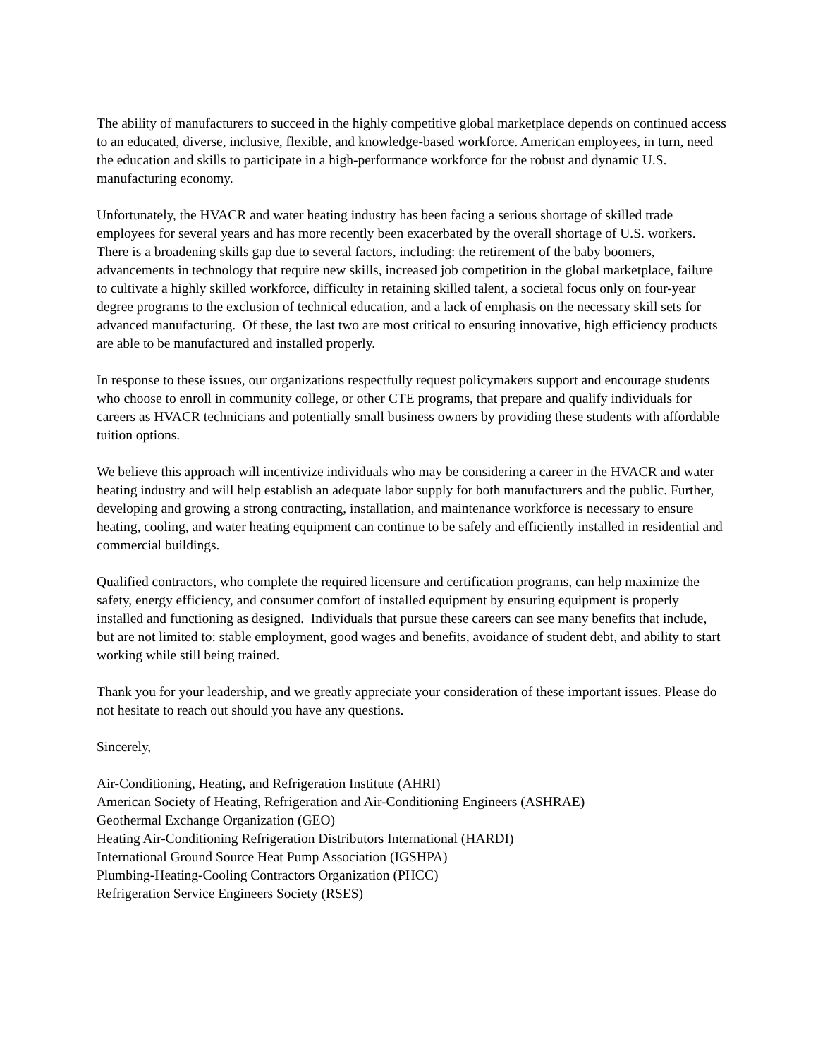The ability of manufacturers to succeed in the highly competitive global marketplace depends on continued access to an educated, diverse, inclusive, flexible, and knowledge-based workforce. American employees, in turn, need the education and skills to participate in a high-performance workforce for the robust and dynamic U.S. manufacturing economy.
Unfortunately, the HVACR and water heating industry has been facing a serious shortage of skilled trade employees for several years and has more recently been exacerbated by the overall shortage of U.S. workers. There is a broadening skills gap due to several factors, including: the retirement of the baby boomers, advancements in technology that require new skills, increased job competition in the global marketplace, failure to cultivate a highly skilled workforce, difficulty in retaining skilled talent, a societal focus only on four-year degree programs to the exclusion of technical education, and a lack of emphasis on the necessary skill sets for advanced manufacturing. Of these, the last two are most critical to ensuring innovative, high efficiency products are able to be manufactured and installed properly.
In response to these issues, our organizations respectfully request policymakers support and encourage students who choose to enroll in community college, or other CTE programs, that prepare and qualify individuals for careers as HVACR technicians and potentially small business owners by providing these students with affordable tuition options.
We believe this approach will incentivize individuals who may be considering a career in the HVACR and water heating industry and will help establish an adequate labor supply for both manufacturers and the public. Further, developing and growing a strong contracting, installation, and maintenance workforce is necessary to ensure heating, cooling, and water heating equipment can continue to be safely and efficiently installed in residential and commercial buildings.
Qualified contractors, who complete the required licensure and certification programs, can help maximize the safety, energy efficiency, and consumer comfort of installed equipment by ensuring equipment is properly installed and functioning as designed. Individuals that pursue these careers can see many benefits that include, but are not limited to: stable employment, good wages and benefits, avoidance of student debt, and ability to start working while still being trained.
Thank you for your leadership, and we greatly appreciate your consideration of these important issues. Please do not hesitate to reach out should you have any questions.
Sincerely,
Air-Conditioning, Heating, and Refrigeration Institute (AHRI)
American Society of Heating, Refrigeration and Air-Conditioning Engineers (ASHRAE)
Geothermal Exchange Organization (GEO)
Heating Air-Conditioning Refrigeration Distributors International (HARDI)
International Ground Source Heat Pump Association (IGSHPA)
Plumbing-Heating-Cooling Contractors Organization (PHCC)
Refrigeration Service Engineers Society (RSES)